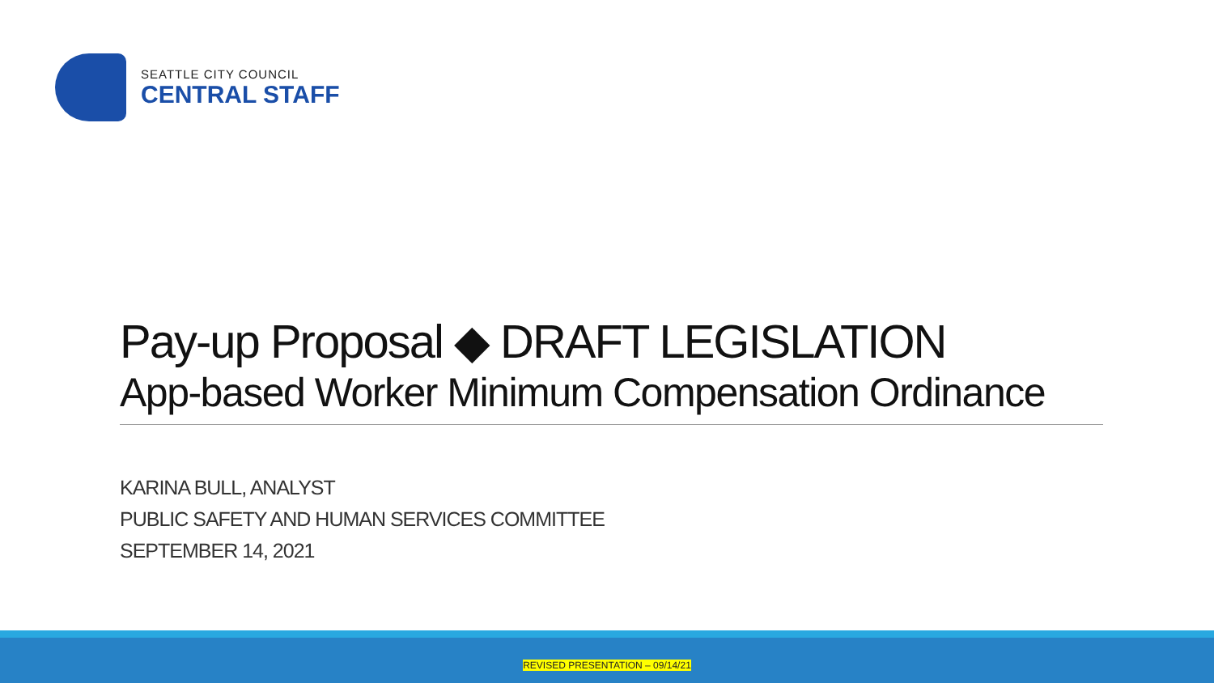SEATTLE CITY COUNCIL
CENTRAL STAFF
Pay-up Proposal ◆ DRAFT LEGISLATION
App-based Worker Minimum Compensation Ordinance
KARINA BULL, ANALYST
PUBLIC SAFETY AND HUMAN SERVICES COMMITTEE
SEPTEMBER 14, 2021
REVISED PRESENTATION – 09/14/21